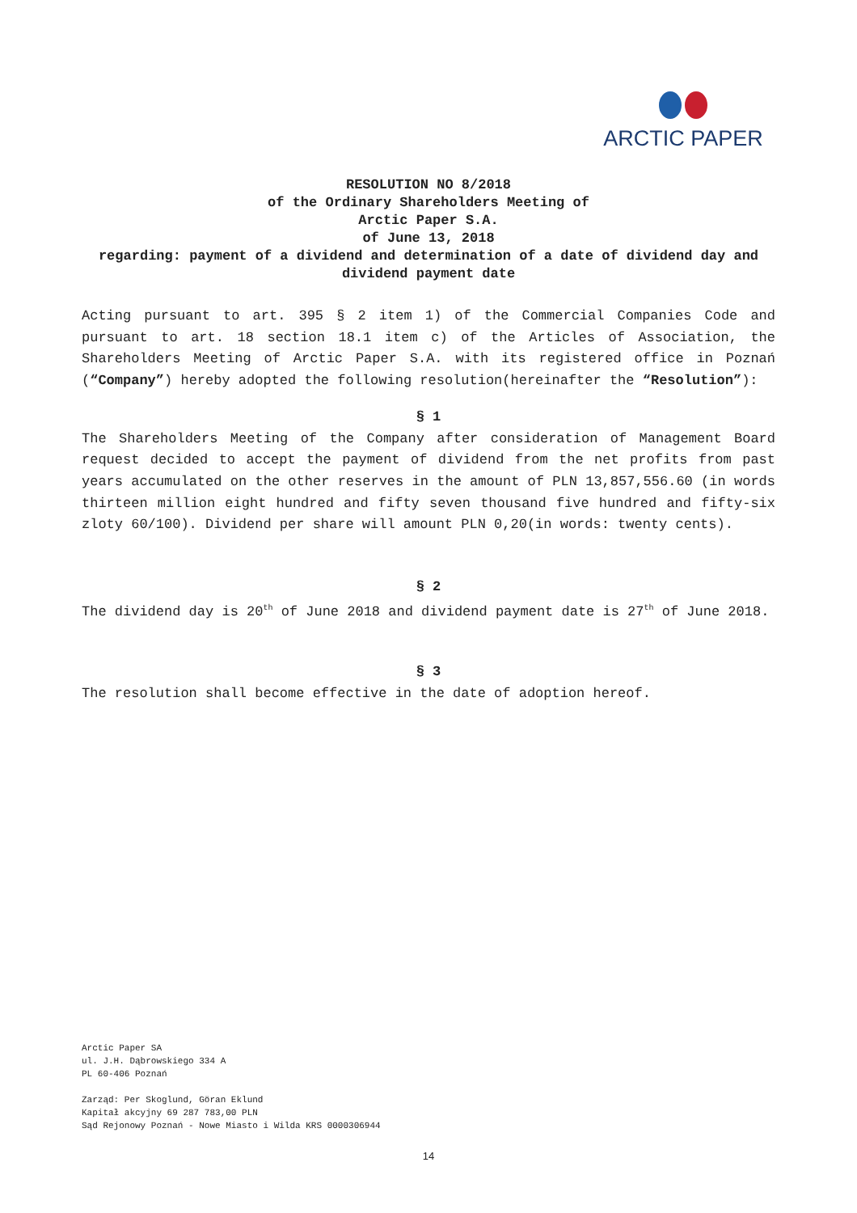ARCTIC PAPER
RESOLUTION NO 8/2018
of the Ordinary Shareholders Meeting of
Arctic Paper S.A.
of June 13, 2018
regarding: payment of a dividend and determination of a date of dividend day and dividend payment date
Acting pursuant to art. 395 § 2 item 1) of the Commercial Companies Code and pursuant to art. 18 section 18.1 item c) of the Articles of Association, the Shareholders Meeting of Arctic Paper S.A. with its registered office in Poznań (“Company”) hereby adopted the following resolution(hereinafter the “Resolution”):
§ 1
The Shareholders Meeting of the Company after consideration of Management Board request decided to accept the payment of dividend from the net profits from past years accumulated on the other reserves in the amount of PLN 13,857,556.60 (in words thirteen million eight hundred and fifty seven thousand five hundred and fifty-six zloty 60/100). Dividend per share will amount PLN 0,20(in words: twenty cents).
§ 2
The dividend day is 20<sup>th</sup> of June 2018 and dividend payment date is 27<sup>th</sup> of June 2018.
§ 3
The resolution shall become effective in the date of adoption hereof.
Arctic Paper SA
ul. J.H. Dąbrowskiego 334 A
PL 60-406 Poznań
Zarząd: Per Skoglund, Göran Eklund
Kapitał akcyjny 69 287 783,00 PLN
Sąd Rejonowy Poznań - Nowe Miasto i Wilda KRS 0000306944
14